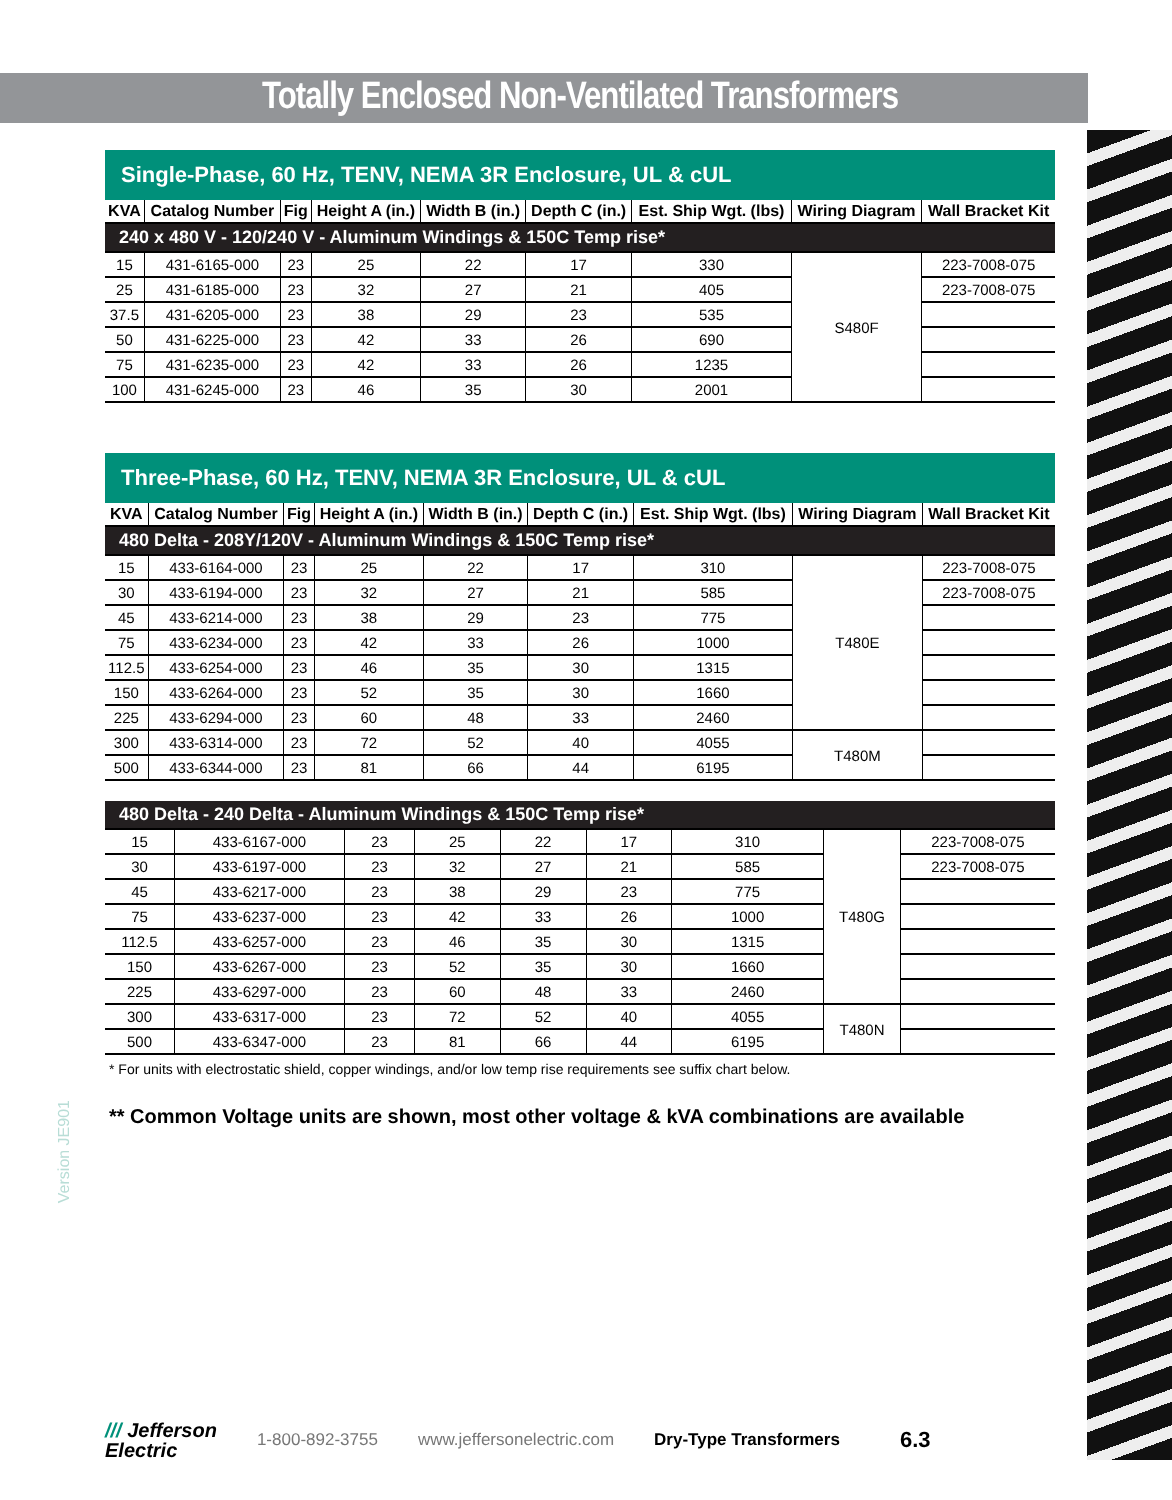Version JE901
Totally Enclosed Non-Ventilated Transformers
Single-Phase, 60 Hz, TENV, NEMA 3R Enclosure, UL & cUL
| KVA | Catalog Number | Fig | Height A (in.) | Width B (in.) | Depth C (in.) | Est. Ship Wgt. (lbs) | Wiring Diagram | Wall Bracket Kit |
| --- | --- | --- | --- | --- | --- | --- | --- | --- |
| 240 x 480 V - 120/240 V - Aluminum Windings & 150C Temp rise* | | | | | | | | |
| 15 | 431-6165-000 | 23 | 25 | 22 | 17 | 330 | S480F | 223-7008-075 |
| 25 | 431-6185-000 | 23 | 32 | 27 | 21 | 405 | | 223-7008-075 |
| 37.5 | 431-6205-000 | 23 | 38 | 29 | 23 | 535 | | |
| 50 | 431-6225-000 | 23 | 42 | 33 | 26 | 690 | | |
| 75 | 431-6235-000 | 23 | 42 | 33 | 26 | 1235 | | |
| 100 | 431-6245-000 | 23 | 46 | 35 | 30 | 2001 | | |
Three-Phase, 60 Hz, TENV, NEMA 3R Enclosure, UL & cUL
| KVA | Catalog Number | Fig | Height A (in.) | Width B (in.) | Depth C (in.) | Est. Ship Wgt. (lbs) | Wiring Diagram | Wall Bracket Kit |
| --- | --- | --- | --- | --- | --- | --- | --- | --- |
| 480 Delta - 208Y/120V - Aluminum Windings & 150C Temp rise* | | | | | | | | |
| 15 | 433-6164-000 | 23 | 25 | 22 | 17 | 310 | T480E | 223-7008-075 |
| 30 | 433-6194-000 | 23 | 32 | 27 | 21 | 585 | | 223-7008-075 |
| 45 | 433-6214-000 | 23 | 38 | 29 | 23 | 775 | | |
| 75 | 433-6234-000 | 23 | 42 | 33 | 26 | 1000 | | |
| 112.5 | 433-6254-000 | 23 | 46 | 35 | 30 | 1315 | | |
| 150 | 433-6264-000 | 23 | 52 | 35 | 30 | 1660 | | |
| 225 | 433-6294-000 | 23 | 60 | 48 | 33 | 2460 | | |
| 300 | 433-6314-000 | 23 | 72 | 52 | 40 | 4055 | T480M | |
| 500 | 433-6344-000 | 23 | 81 | 66 | 44 | 6195 | | |
| 480 Delta - 240 Delta - Aluminum Windings & 150C Temp rise* | | | | | | | | |
| 15 | 433-6167-000 | 23 | 25 | 22 | 17 | 310 | T480G | 223-7008-075 |
| 30 | 433-6197-000 | 23 | 32 | 27 | 21 | 585 | | 223-7008-075 |
| 45 | 433-6217-000 | 23 | 38 | 29 | 23 | 775 | | |
| 75 | 433-6237-000 | 23 | 42 | 33 | 26 | 1000 | | |
| 112.5 | 433-6257-000 | 23 | 46 | 35 | 30 | 1315 | | |
| 150 | 433-6267-000 | 23 | 52 | 35 | 30 | 1660 | | |
| 225 | 433-6297-000 | 23 | 60 | 48 | 33 | 2460 | | |
| 300 | 433-6317-000 | 23 | 72 | 52 | 40 | 4055 | T480N | |
| 500 | 433-6347-000 | 23 | 81 | 66 | 44 | 6195 | | |
* For units with electrostatic shield, copper windings, and/or low temp rise requirements see suffix chart below.
** Common Voltage units are shown, most other voltage & kVA combinations are available
/// Jefferson
Electric
1-800-892-3755 www.jeffersonelectric.com Dry-Type Transformers 6.3